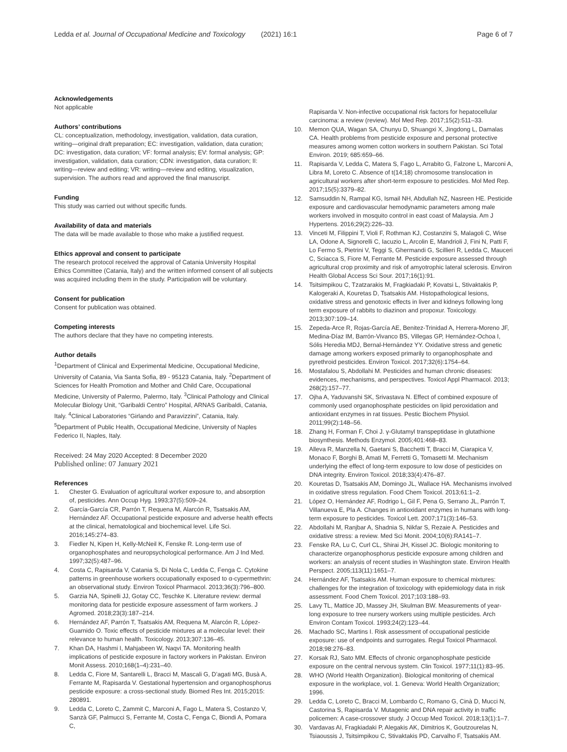Ledda et al. Journal of Occupational Medicine and Toxicology (2021) 16:1
Page 6 of 7
Acknowledgements
Not applicable
Authors’ contributions
CL: conceptualization, methodology, investigation, validation, data curation, writing—original draft preparation; EC: investigation, validation, data curation; DC: investigation, data curation; VF: formal analysis; EV: formal analysis; GP: investigation, validation, data curation; CDN: investigation, data curation; II: writing—review and editing; VR: writing—review and editing, visualization, supervision. The authors read and approved the final manuscript.
Funding
This study was carried out without specific funds.
Availability of data and materials
The data will be made available to those who make a justified request.
Ethics approval and consent to participate
The research protocol received the approval of Catania University Hospital Ethics Committee (Catania, Italy) and the written informed consent of all subjects was acquired including them in the study. Participation will be voluntary.
Consent for publication
Consent for publication was obtained.
Competing interests
The authors declare that they have no competing interests.
Author details
<sup>1</sup> Department of Clinical and Experimental Medicine, Occupational Medicine, University of Catania, Via Santa Sofia, 89 - 95123 Catania, Italy. <sup>2</sup>Department of Sciences for Health Promotion and Mother and Child Care, Occupational Medicine, University of Palermo, Palermo, Italy. <sup>3</sup>Clinical Pathology and Clinical Molecular Biology Unit, “Garibaldi Centro” Hospital, ARNAS Garibaldi, Catania, Italy. <sup>4</sup>Clinical Laboratories “Girlando and Paravizzini”, Catania, Italy. <sup>5</sup>Department of Public Health, Occupational Medicine, University of Naples Federico II, Naples, Italy.
Received: 24 May 2020 Accepted: 8 December 2020
Published online: 07 January 2021
References
1. Chester G. Evaluation of agricultural worker exposure to, and absorption of, pesticides. Ann Occup Hyg. 1993;37(5):509–24.
2. García-García CR, Parrón T, Requena M, Alarcón R, Tsatsakis AM, Hernández AF. Occupational pesticide exposure and adverse health effects at the clinical, hematological and biochemical level. Life Sci. 2016;145:274–83.
3. Fiedler N, Kipen H, Kelly-McNeil K, Fenske R. Long-term use of organophosphates and neuropsychological performance. Am J Ind Med. 1997;32(5):487–96.
4. Costa C, Rapisarda V, Catania S, Di Nola C, Ledda C, Fenga C. Cytokine patterns in greenhouse workers occupationally exposed to α-cypermethrin: an observational study. Environ Toxicol Pharmacol. 2013;36(3):796–800.
5. Garzia NA, Spinelli JJ, Gotay CC, Teschke K. Literature review: dermal monitoring data for pesticide exposure assessment of farm workers. J Agromed. 2018;23(3):187–214.
6. Hernández AF, Parrón T, Tsatsakis AM, Requena M, Alarcón R, López-Guarnido O. Toxic effects of pesticide mixtures at a molecular level: their relevance to human health. Toxicology. 2013;307:136–45.
7. Khan DA, Hashmi I, Mahjabeen W, Naqvi TA. Monitoring health implications of pesticide exposure in factory workers in Pakistan. Environ Monit Assess. 2010;168(1–4):231–40.
8. Ledda C, Fiore M, Santarelli L, Bracci M, Mascali G, D’agati MG, Busà A, Ferrante M, Rapisarda V. Gestational hypertension and organophosphorus pesticide exposure: a cross-sectional study. Biomed Res Int. 2015;2015: 280891.
9. Ledda C, Loreto C, Zammit C, Marconi A, Fago L, Matera S, Costanzo V, Sanzà GF, Palmucci S, Ferrante M, Costa C, Fenga C, Biondi A, Pomara C,
Rapisarda V. Non-infective occupational risk factors for hepatocellular carcinoma: a review (review). Mol Med Rep. 2017;15(2):511–33.
10. Memon QUA, Wagan SA, Chunyu D, Shuangxi X, Jingdong L, Damalas CA. Health problems from pesticide exposure and personal protective measures among women cotton workers in southern Pakistan. Sci Total Environ. 2019; 685:659–66.
11. Rapisarda V, Ledda C, Matera S, Fago L, Arrabito G, Falzone L, Marconi A, Libra M, Loreto C. Absence of t(14;18) chromosome translocation in agricultural workers after short-term exposure to pesticides. Mol Med Rep. 2017;15(5):3379–82.
12. Samsuddin N, Rampal KG, Ismail NH, Abdullah NZ, Nasreen HE. Pesticide exposure and cardiovascular hemodynamic parameters among male workers involved in mosquito control in east coast of Malaysia. Am J Hypertens. 2016;29(2):226–33.
13. Vinceti M, Filippini T, Violi F, Rothman KJ, Costanzini S, Malagoli C, Wise LA, Odone A, Signorelli C, Iacuzio L, Arcolin E, Mandrioli J, Fini N, Patti F, Lo Fermo S, Pietrini V, Teggi S, Ghermandi G, Scillieri R, Ledda C, Mauceri C, Sciacca S, Fiore M, Ferrante M. Pesticide exposure assessed through agricultural crop proximity and risk of amyotrophic lateral sclerosis. Environ Health Global Access Sci Sour. 2017;16(1):91.
14. Tsitsimpikou C, Tzatzarakis M, Fragkiadaki P, Kovatsi L, Stivaktakis P, Kalogeraki A, Kouretas D, Tsatsakis AM. Histopathological lesions, oxidative stress and genotoxic effects in liver and kidneys following long term exposure of rabbits to diazinon and propoxur. Toxicology. 2013;307:109–14.
15. Zepeda-Arce R, Rojas-García AE, Benitez-Trinidad A, Herrera-Moreno JF, Medina-Díaz IM, Barrón-Vivanco BS, Villegas GP, Hernández-Ochoa I, Sólis Heredia MDJ, Bernal-Hernández YY. Oxidative stress and genetic damage among workers exposed primarily to organophosphate and pyrethroid pesticides. Environ Toxicol. 2017;32(6):1754–64.
16. Mostafalou S, Abdollahi M. Pesticides and human chronic diseases: evidences, mechanisms, and perspectives. Toxicol Appl Pharmacol. 2013; 268(2):157–77.
17. Ojha A, Yaduvanshi SK, Srivastava N. Effect of combined exposure of commonly used organophosphate pesticides on lipid peroxidation and antioxidant enzymes in rat tissues. Pestic Biochem Physiol. 2011;99(2):148–56.
18. Zhang H, Forman F, Choi J. γ-Glutamyl transpeptidase in glutathione biosynthesis. Methods Enzymol. 2005;401:468–83.
19. Alleva R, Manzella N, Gaetani S, Bacchetti T, Bracci M, Ciarapica V, Monaco F, Borghi B, Amati M, Ferretti G, Tomasetti M. Mechanism underlying the effect of long-term exposure to low dose of pesticides on DNA integrity. Environ Toxicol. 2018;33(4):476–87.
20. Kouretas D, Tsatsakis AM, Domingo JL, Wallace HA. Mechanisms involved in oxidative stress regulation. Food Chem Toxicol. 2013;61:1–2.
21. López O, Hernández AF, Rodrigo L, Gil F, Pena G, Serrano JL, Parrón T, Villanueva E, Pla A. Changes in antioxidant enzymes in humans with long-term exposure to pesticides. Toxicol Lett. 2007;171(3):146–53.
22. Abdollahi M, Ranjbar A, Shadnia S, Nikfar S, Rezaie A. Pesticides and oxidative stress: a review. Med Sci Monit. 2004;10(6):RA141–7.
23. Fenske RA, Lu C, Curl CL, Shirai JH, Kissel JC. Biologic monitoring to characterize organophosphorus pesticide exposure among children and workers: an analysis of recent studies in Washington state. Environ Health Perspect. 2005;113(11):1651–7.
24. Hernández AF, Tsatsakis AM. Human exposure to chemical mixtures: challenges for the integration of toxicology with epidemiology data in risk assessment. Food Chem Toxicol. 2017;103:188–93.
25. Lavy TL, Mattice JD, Massey JH, Skulman BW. Measurements of year-long exposure to tree nursery workers using multiple pesticides. Arch Environ Contam Toxicol. 1993;24(2):123–44.
26. Machado SC, Martins I. Risk assessment of occupational pesticide exposure: use of endpoints and surrogates. Regul Toxicol Pharmacol. 2018;98:276–83.
27. Korsak RJ, Sato MM. Effects of chronic organophosphate pesticide exposure on the central nervous system. Clin Toxicol. 1977;11(1):83–95.
28. WHO (World Health Organization). Biological monitoring of chemical exposure in the workplace, vol. 1. Geneva: World Health Organization; 1996.
29. Ledda C, Loreto C, Bracci M, Lombardo C, Romano G, Cinà D, Mucci N, Castorina S, Rapisarda V. Mutagenic and DNA repair activity in traffic policemen: A case-crossover study. J Occup Med Toxicol. 2018;13(1):1–7.
30. Vardavas AI, Fragkiadaki P, Alegakis AK, Dimitrios K, Goutzourelas N, Tsiaoussis J, Tsitsimpikou C, Stivaktakis PD, Carvalho F, Tsatsakis AM.